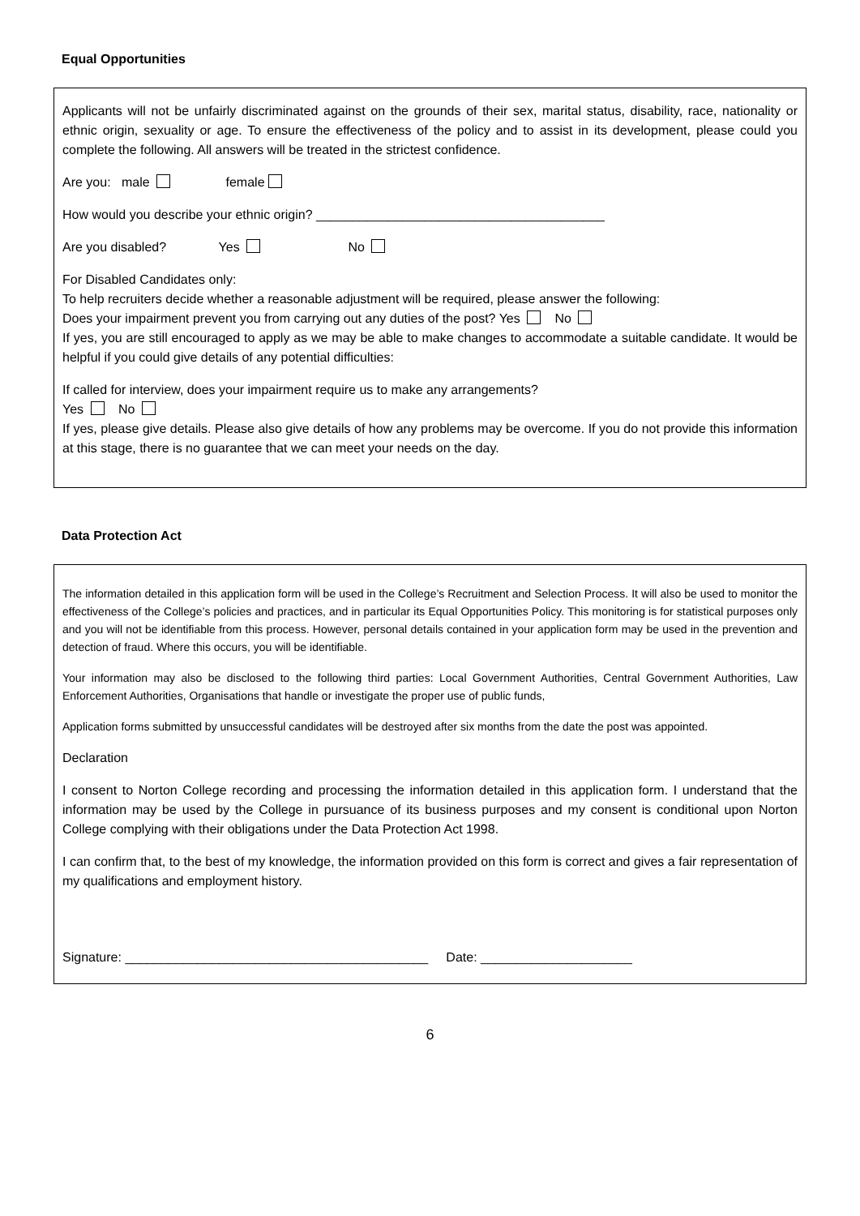Equal Opportunities
Applicants will not be unfairly discriminated against on the grounds of their sex, marital status, disability, race, nationality or ethnic origin, sexuality or age. To ensure the effectiveness of the policy and to assist in its development, please could you complete the following. All answers will be treated in the strictest confidence.
Are you: male female
How would you describe your ethnic origin? ________________________________________
Are you disabled? Yes No
For Disabled Candidates only:
To help recruiters decide whether a reasonable adjustment will be required, please answer the following:
Does your impairment prevent you from carrying out any duties of the post? Yes No
If yes, you are still encouraged to apply as we may be able to make changes to accommodate a suitable candidate. It would be helpful if you could give details of any potential difficulties:
If called for interview, does your impairment require us to make any arrangements?
Yes No
If yes, please give details. Please also give details of how any problems may be overcome. If you do not provide this information at this stage, there is no guarantee that we can meet your needs on the day.
Data Protection Act
The information detailed in this application form will be used in the College’s Recruitment and Selection Process. It will also be used to monitor the effectiveness of the College’s policies and practices, and in particular its Equal Opportunities Policy. This monitoring is for statistical purposes only and you will not be identifiable from this process. However, personal details contained in your application form may be used in the prevention and detection of fraud. Where this occurs, you will be identifiable.
Your information may also be disclosed to the following third parties: Local Government Authorities, Central Government Authorities, Law Enforcement Authorities, Organisations that handle or investigate the proper use of public funds,
Application forms submitted by unsuccessful candidates will be destroyed after six months from the date the post was appointed.
Declaration
I consent to Norton College recording and processing the information detailed in this application form. I understand that the information may be used by the College in pursuance of its business purposes and my consent is conditional upon Norton College complying with their obligations under the Data Protection Act 1998.
I can confirm that, to the best of my knowledge, the information provided on this form is correct and gives a fair representation of my qualifications and employment history.
Signature: __________________________________________ Date: _____________________
6